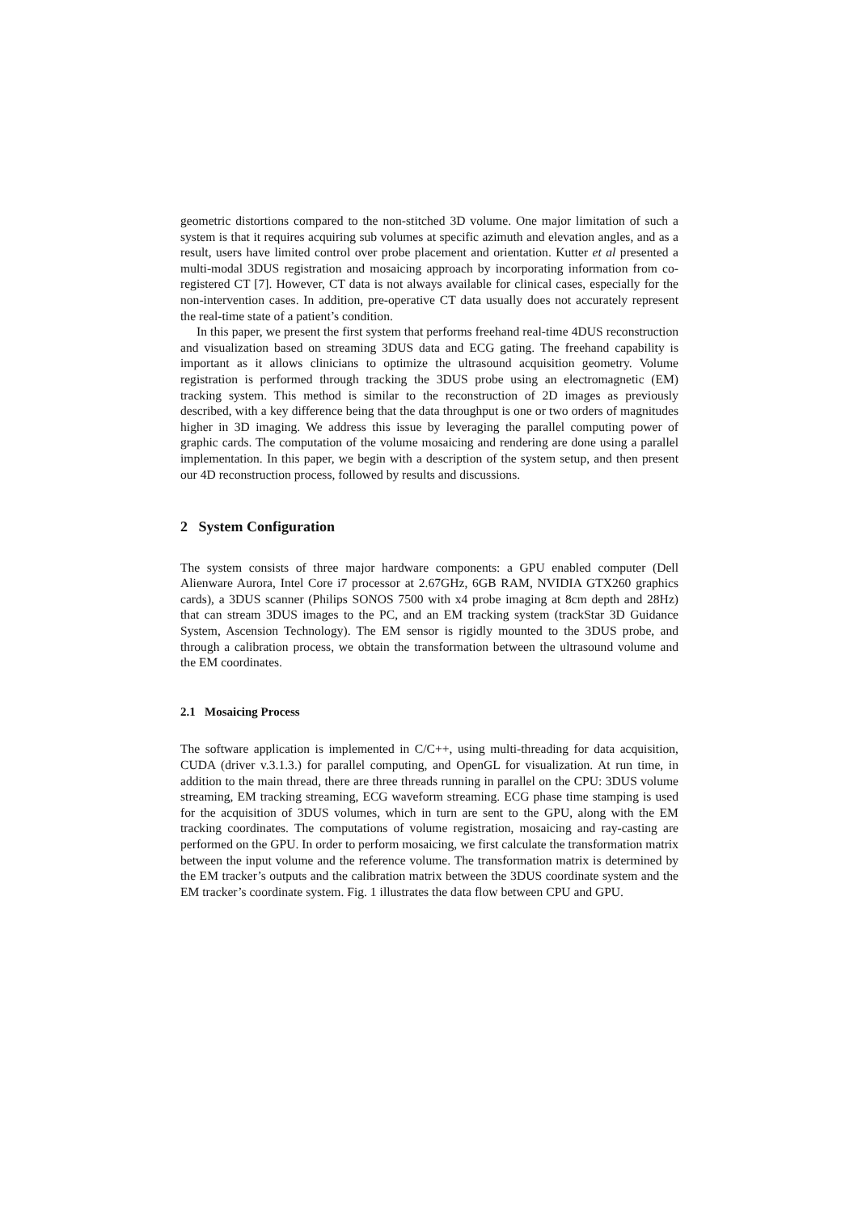geometric distortions compared to the non-stitched 3D volume. One major limitation of such a system is that it requires acquiring sub volumes at specific azimuth and elevation angles, and as a result, users have limited control over probe placement and orientation. Kutter et al presented a multi-modal 3DUS registration and mosaicing approach by incorporating information from co-registered CT [7]. However, CT data is not always available for clinical cases, especially for the non-intervention cases. In addition, pre-operative CT data usually does not accurately represent the real-time state of a patient’s condition.
In this paper, we present the first system that performs freehand real-time 4DUS reconstruction and visualization based on streaming 3DUS data and ECG gating. The freehand capability is important as it allows clinicians to optimize the ultrasound acquisition geometry. Volume registration is performed through tracking the 3DUS probe using an electromagnetic (EM) tracking system. This method is similar to the reconstruction of 2D images as previously described, with a key difference being that the data throughput is one or two orders of magnitudes higher in 3D imaging. We address this issue by leveraging the parallel computing power of graphic cards. The computation of the volume mosaicing and rendering are done using a parallel implementation. In this paper, we begin with a description of the system setup, and then present our 4D reconstruction process, followed by results and discussions.
2 System Configuration
The system consists of three major hardware components: a GPU enabled computer (Dell Alienware Aurora, Intel Core i7 processor at 2.67GHz, 6GB RAM, NVIDIA GTX260 graphics cards), a 3DUS scanner (Philips SONOS 7500 with x4 probe imaging at 8cm depth and 28Hz) that can stream 3DUS images to the PC, and an EM tracking system (trackStar 3D Guidance System, Ascension Technology). The EM sensor is rigidly mounted to the 3DUS probe, and through a calibration process, we obtain the transformation between the ultrasound volume and the EM coordinates.
2.1 Mosaicing Process
The software application is implemented in C/C++, using multi-threading for data acquisition, CUDA (driver v.3.1.3.) for parallel computing, and OpenGL for visualization. At run time, in addition to the main thread, there are three threads running in parallel on the CPU: 3DUS volume streaming, EM tracking streaming, ECG waveform streaming. ECG phase time stamping is used for the acquisition of 3DUS volumes, which in turn are sent to the GPU, along with the EM tracking coordinates. The computations of volume registration, mosaicing and ray-casting are performed on the GPU. In order to perform mosaicing, we first calculate the transformation matrix between the input volume and the reference volume. The transformation matrix is determined by the EM tracker’s outputs and the calibration matrix between the 3DUS coordinate system and the EM tracker’s coordinate system. Fig. 1 illustrates the data flow between CPU and GPU.